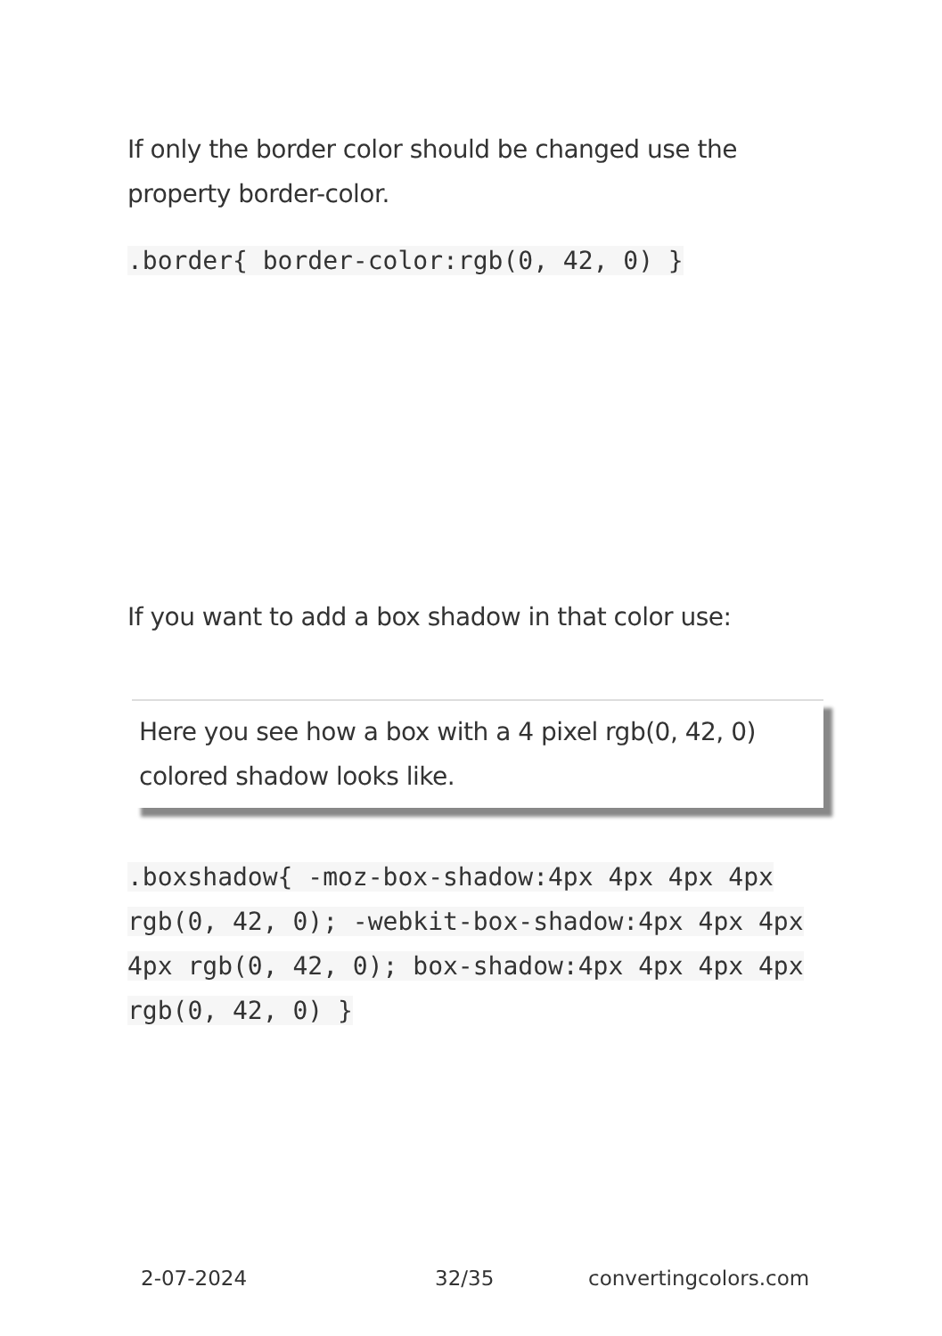If only the border color should be changed use the property border-color.
.border{ border-color:rgb(0, 42, 0) }
If you want to add a box shadow in that color use:
Here you see how a box with a 4 pixel rgb(0, 42, 0) colored shadow looks like.
.boxshadow{ -moz-box-shadow:4px 4px 4px 4px rgb(0, 42, 0); -webkit-box-shadow:4px 4px 4px 4px rgb(0, 42, 0); box-shadow:4px 4px 4px 4px rgb(0, 42, 0) }
2-07-2024 32/35 convertingcolors.com